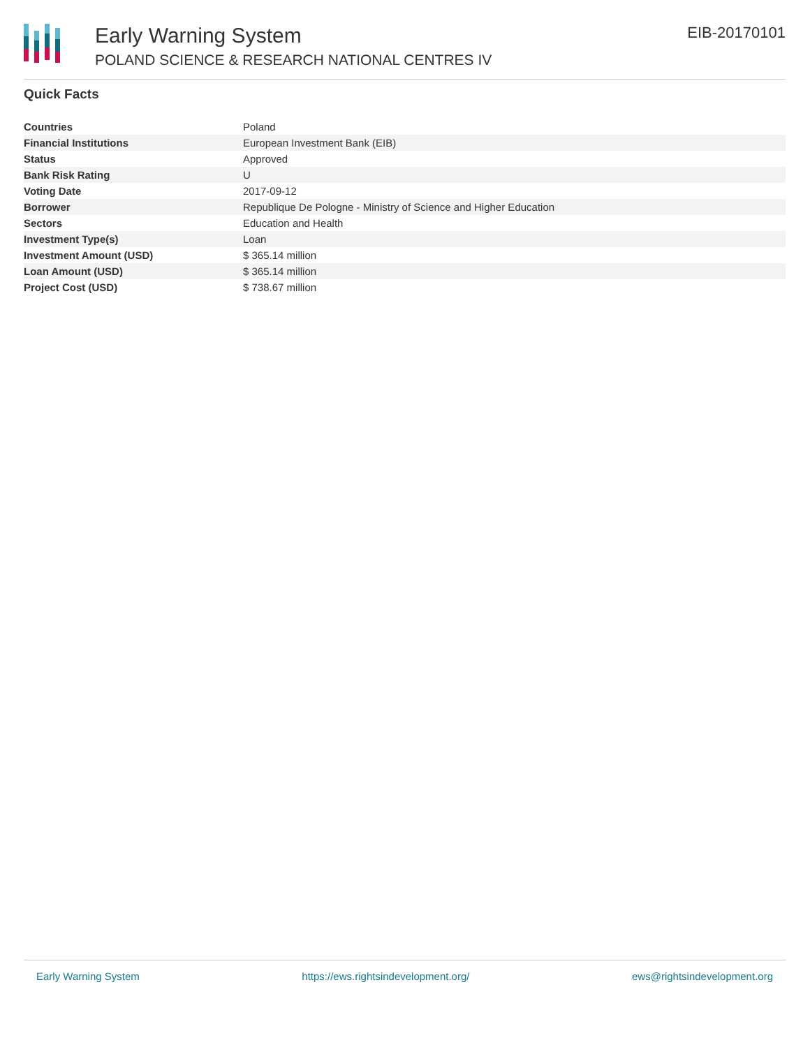Early Warning System
POLAND SCIENCE & RESEARCH NATIONAL CENTRES IV
EIB-20170101
Quick Facts
| Countries | Poland |
| Financial Institutions | European Investment Bank (EIB) |
| Status | Approved |
| Bank Risk Rating | U |
| Voting Date | 2017-09-12 |
| Borrower | Republique De Pologne - Ministry of Science and Higher Education |
| Sectors | Education and Health |
| Investment Type(s) | Loan |
| Investment Amount (USD) | $ 365.14 million |
| Loan Amount (USD) | $ 365.14 million |
| Project Cost (USD) | $ 738.67 million |
Early Warning System https://ews.rightsindevelopment.org/ ews@rightsindevelopment.org